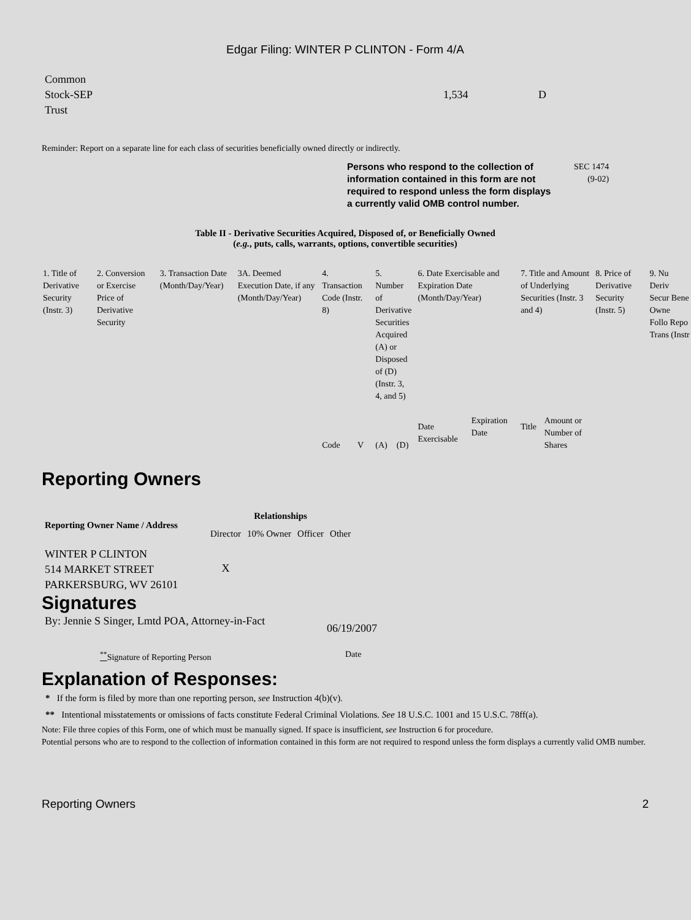Edgar Filing: WINTER P CLINTON - Form 4/A
| Common Stock-SEP Trust | 1,534 | D |
Reminder: Report on a separate line for each class of securities beneficially owned directly or indirectly.
Persons who respond to the collection of information contained in this form are not required to respond unless the form displays a currently valid OMB control number.
SEC 1474
(9-02)
Table II - Derivative Securities Acquired, Disposed of, or Beneficially Owned
(e.g., puts, calls, warrants, options, convertible securities)
| 1. Title of Derivative Security (Instr. 3) | 2. Conversion or Exercise Price of Derivative Security | 3. Transaction Date (Month/Day/Year) | 3A. Deemed Execution Date, if any (Month/Day/Year) | 4. Transaction Code (Instr. 8) | | 5. Number of Derivative Securities Acquired (A) or Disposed of (D) (Instr. 3, 4, and 5) | | 6. Date Exercisable and Expiration Date (Month/Day/Year) | | 7. Title and Amount of Underlying Securities (Instr. 3 and 4) | | 8. Price of Derivative Security (Instr. 5) | 9. Nu Deriv Secur Bene Owne Follo Repo Trans (Instr |
| | | | | Code | V | (A) | (D) | Date Exercisable | Expiration Date | Title | Amount or Number of Shares | | |
Reporting Owners
| Reporting Owner Name / Address | Relationships | | | |
| --- | --- | --- | --- | --- |
| | Director | 10% Owner | Officer | Other |
| WINTER P CLINTON 514 MARKET STREET PARKERSBURG, WV 26101 | X | | | |
Signatures
| By: Jennie S Singer, Lmtd POA, Attorney-in-Fact | 06/19/2007 |
| <sup>**</sup> Signature of Reporting Person | Date |
Explanation of Responses:
* If the form is filed by more than one reporting person, see Instruction 4(b)(v).
** Intentional misstatements or omissions of facts constitute Federal Criminal Violations. See 18 U.S.C. 1001 and 15 U.S.C. 78ff(a).
Note: File three copies of this Form, one of which must be manually signed. If space is insufficient, see Instruction 6 for procedure.
Potential persons who are to respond to the collection of information contained in this form are not required to respond unless the form displays a currently valid OMB number.
Reporting Owners 2